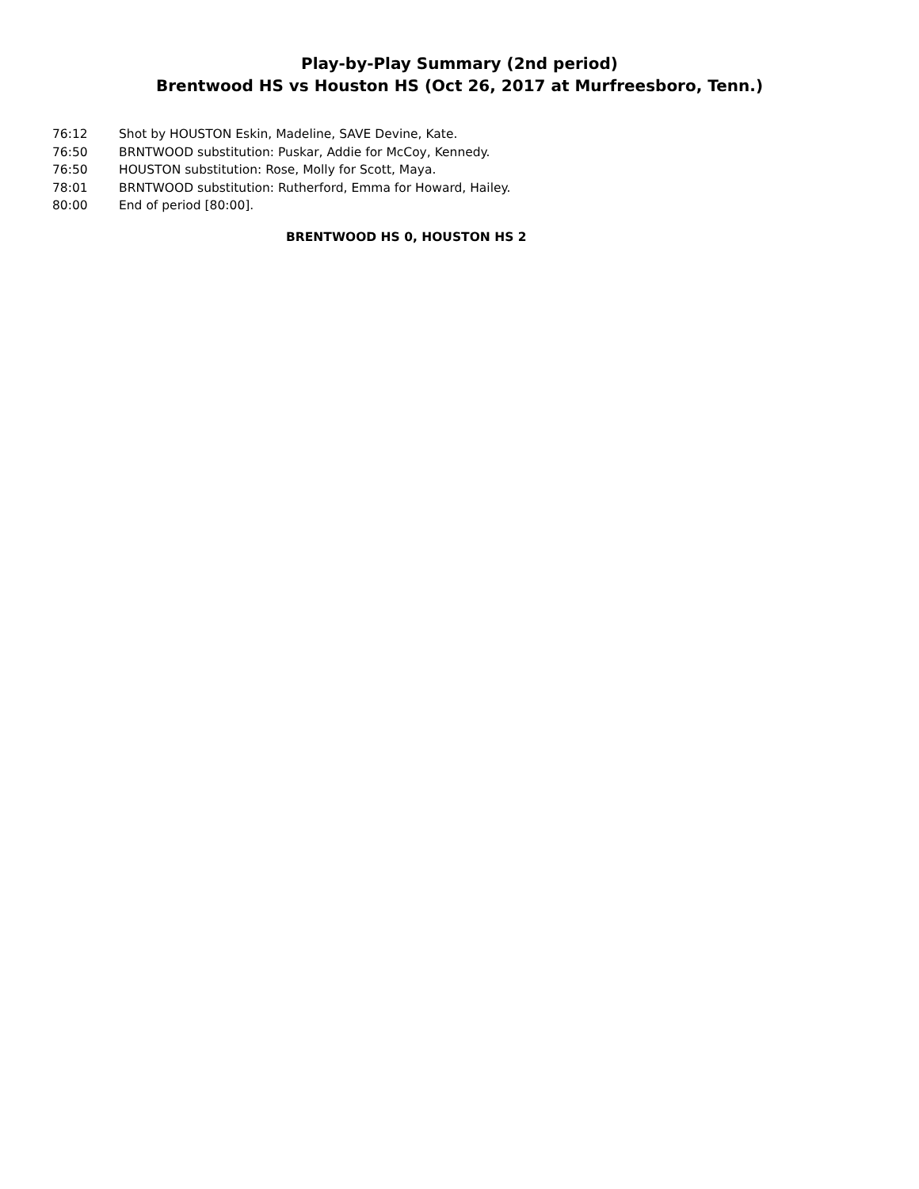Play-by-Play Summary (2nd period)
Brentwood HS vs Houston HS (Oct 26, 2017 at Murfreesboro, Tenn.)
| 76:12 | Shot by HOUSTON Eskin, Madeline, SAVE Devine, Kate. |
| 76:50 | BRNTWOOD substitution: Puskar, Addie for McCoy, Kennedy. |
| 76:50 | HOUSTON substitution: Rose, Molly for Scott, Maya. |
| 78:01 | BRNTWOOD substitution: Rutherford, Emma for Howard, Hailey. |
| 80:00 | End of period [80:00]. |
BRENTWOOD HS 0, HOUSTON HS 2